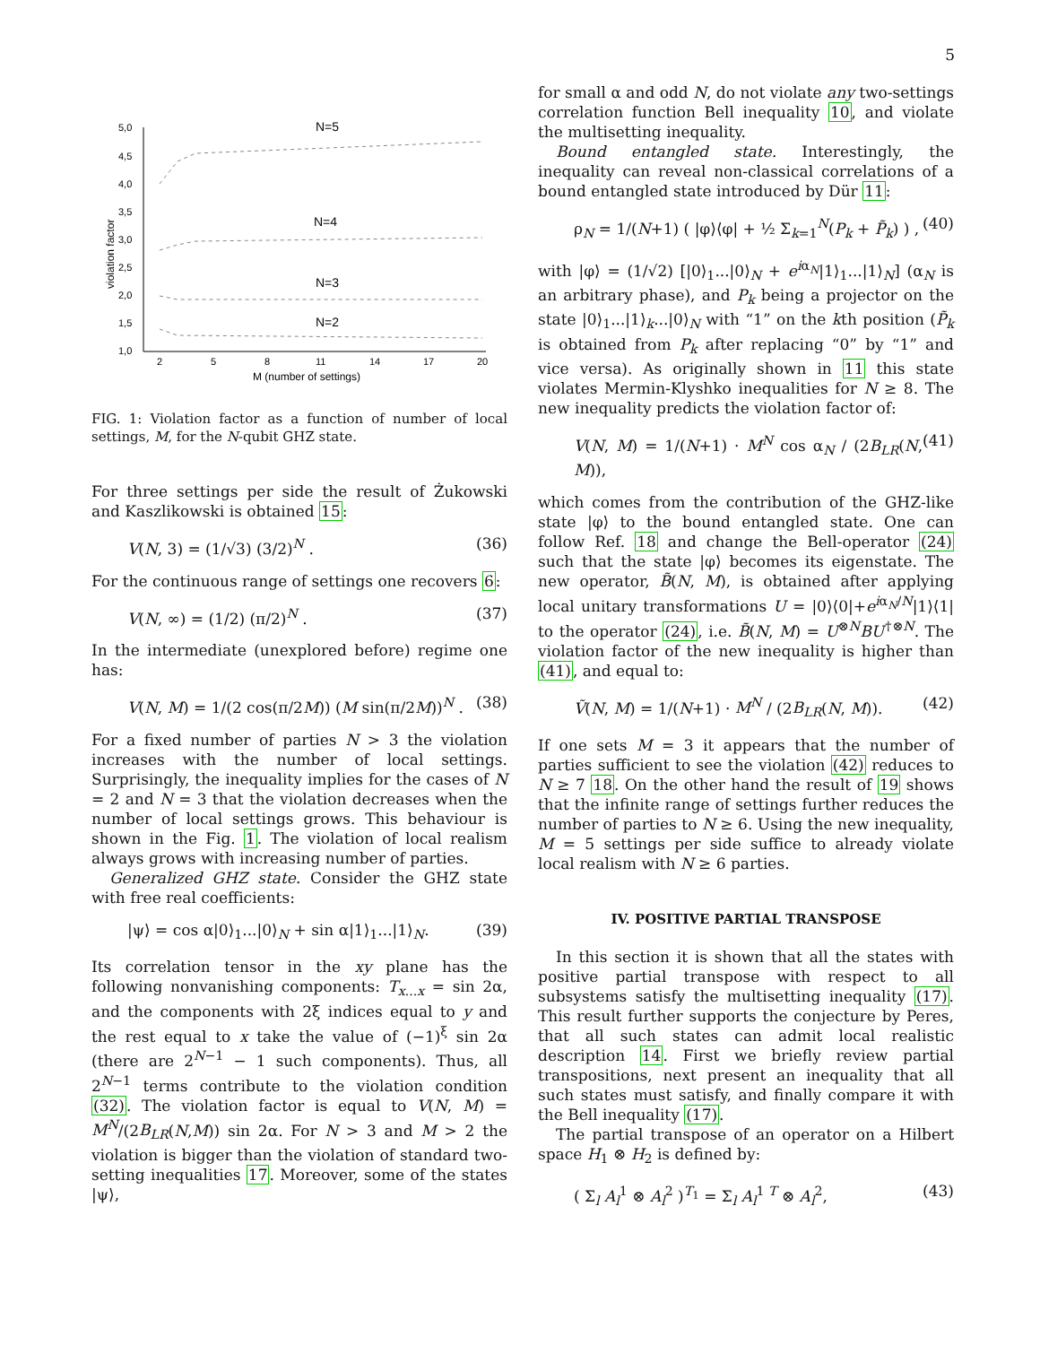5
5,0
4,5
4,0
3,5
3,0
2,5
2,0
1,5
1,0
2
5
8
11
14
17
20
M (number of settings)
violation factor
N=5
N=4
N=3
N=2
FIG. 1: Violation factor as a function of number of local settings, M, for the N-qubit GHZ state.
For three settings per side the result of Żukowski and Kaszlikowski is obtained 15:
V(N, 3) = (1/√3) (3/2)<sup>N</sup> . (36)
For the continuous range of settings one recovers 6:
V(N, ∞) = (1/2) (π/2)<sup>N</sup> . (37)
In the intermediate (unexplored before) regime one has:
V(N, M) = 1/(2 cos(π/2M)) (M sin(π/2M))<sup>N</sup> . (38)
For a fixed number of parties N > 3 the violation increases with the number of local settings. Surprisingly, the inequality implies for the cases of N = 2 and N = 3 that the violation decreases when the number of local settings grows. This behaviour is shown in the Fig. 1. The violation of local realism always grows with increasing number of parties.
Generalized GHZ state. Consider the GHZ state with free real coefficients:
|ψ⟩ = cos α|0⟩<sub>1</sub>...|0⟩<sub>N</sub> + sin α|1⟩<sub>1</sub>...|1⟩<sub>N</sub>. (39)
Its correlation tensor in the xy plane has the following nonvanishing components: T<sub>x...x</sub> = sin 2α, and the components with 2ξ indices equal to y and the rest equal to x take the value of (−1)<sup>ξ</sup> sin 2α (there are 2<sup>N−1</sup> − 1 such components). Thus, all 2<sup>N−1</sup> terms contribute to the violation condition (32). The violation factor is equal to V(N, M) = M<sup>N</sup>/(2B<sub>LR</sub>(N,M)) sin 2α. For N > 3 and M > 2 the violation is bigger than the violation of standard two-setting inequalities 17. Moreover, some of the states |ψ⟩,
for small α and odd N, do not violate any two-settings correlation function Bell inequality 10, and violate the multisetting inequality.
Bound entangled state. Interestingly, the inequality can reveal non-classical correlations of a bound entangled state introduced by Dür 11:
ρ<sub>N</sub> = 1/(N+1) ( |φ⟩⟨φ| + ½ Σ<sub>k=1</sub><sup>N</sup>(P<sub>k</sub> + P̃<sub>k</sub>) ) , (40)
with |φ⟩ = (1/√2) [|0⟩<sub>1</sub>...|0⟩<sub>N</sub> + e<sup>iα<sub>N</sub></sup>|1⟩<sub>1</sub>...|1⟩<sub>N</sub>] (α<sub>N</sub> is an arbitrary phase), and P<sub>k</sub> being a projector on the state |0⟩<sub>1</sub>...|1⟩<sub>k</sub>...|0⟩<sub>N</sub> with “1” on the kth position (P̃<sub>k</sub> is obtained from P<sub>k</sub> after replacing “0” by “1” and vice versa). As originally shown in 11 this state violates Mermin-Klyshko inequalities for N ≥ 8. The new inequality predicts the violation factor of:
V(N, M) = 1/(N+1) · M<sup>N</sup> cos α<sub>N</sub> / (2B<sub>LR</sub>(N, M)), (41)
which comes from the contribution of the GHZ-like state |φ⟩ to the bound entangled state. One can follow Ref. 18 and change the Bell-operator (24) such that the state |φ⟩ becomes its eigenstate. The new operator, B̃(N, M), is obtained after applying local unitary transformations U = |0⟩⟨0|+e<sup>iα<sub>N</sub>/N</sup>|1⟩⟨1| to the operator (24), i.e. B̃(N, M) = U<sup>⊗N</sup>BU<sup>†⊗N</sup>. The violation factor of the new inequality is higher than (41), and equal to:
Ṽ(N, M) = 1/(N+1) · M<sup>N</sup> / (2B<sub>LR</sub>(N, M)). (42)
If one sets M = 3 it appears that the number of parties sufficient to see the violation (42) reduces to N ≥ 7 18. On the other hand the result of 19 shows that the infinite range of settings further reduces the number of parties to N ≥ 6. Using the new inequality, M = 5 settings per side suffice to already violate local realism with N ≥ 6 parties.
IV. POSITIVE PARTIAL TRANSPOSE
In this section it is shown that all the states with positive partial transpose with respect to all subsystems satisfy the multisetting inequality (17). This result further supports the conjecture by Peres, that all such states can admit local realistic description 14. First we briefly review partial transpositions, next present an inequality that all such states must satisfy, and finally compare it with the Bell inequality (17).
The partial transpose of an operator on a Hilbert space H<sub>1</sub> ⊗ H<sub>2</sub> is defined by:
( Σ<sub>l</sub> A<sub>l</sub><sup>1</sup> ⊗ A<sub>l</sub><sup>2</sup> )<sup>T<sub>1</sub></sup> = Σ<sub>l</sub> A<sub>l</sub><sup>1 T</sup> ⊗ A<sub>l</sub><sup>2</sup>, (43)